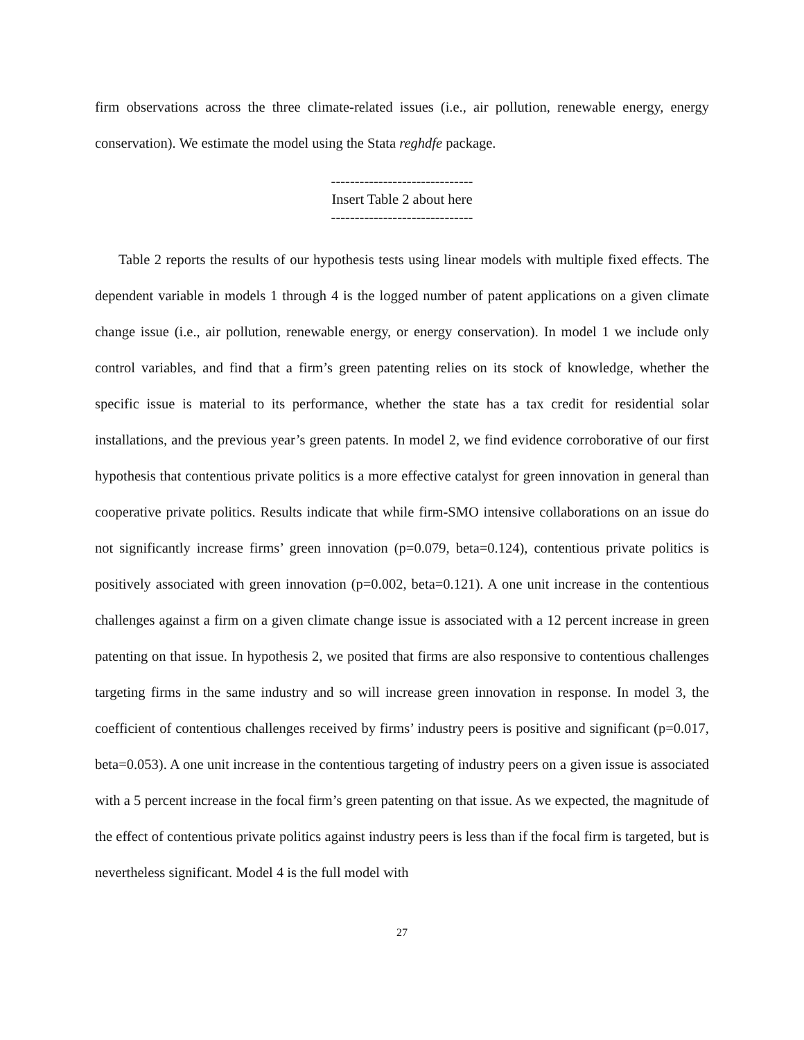firm observations across the three climate-related issues (i.e., air pollution, renewable energy, energy conservation). We estimate the model using the Stata reghdfe package.
------------------------------
Insert Table 2 about here
------------------------------
Table 2 reports the results of our hypothesis tests using linear models with multiple fixed effects. The dependent variable in models 1 through 4 is the logged number of patent applications on a given climate change issue (i.e., air pollution, renewable energy, or energy conservation). In model 1 we include only control variables, and find that a firm’s green patenting relies on its stock of knowledge, whether the specific issue is material to its performance, whether the state has a tax credit for residential solar installations, and the previous year’s green patents. In model 2, we find evidence corroborative of our first hypothesis that contentious private politics is a more effective catalyst for green innovation in general than cooperative private politics. Results indicate that while firm-SMO intensive collaborations on an issue do not significantly increase firms’ green innovation (p=0.079, beta=0.124), contentious private politics is positively associated with green innovation (p=0.002, beta=0.121). A one unit increase in the contentious challenges against a firm on a given climate change issue is associated with a 12 percent increase in green patenting on that issue. In hypothesis 2, we posited that firms are also responsive to contentious challenges targeting firms in the same industry and so will increase green innovation in response. In model 3, the coefficient of contentious challenges received by firms’ industry peers is positive and significant (p=0.017, beta=0.053). A one unit increase in the contentious targeting of industry peers on a given issue is associated with a 5 percent increase in the focal firm’s green patenting on that issue. As we expected, the magnitude of the effect of contentious private politics against industry peers is less than if the focal firm is targeted, but is nevertheless significant. Model 4 is the full model with
27